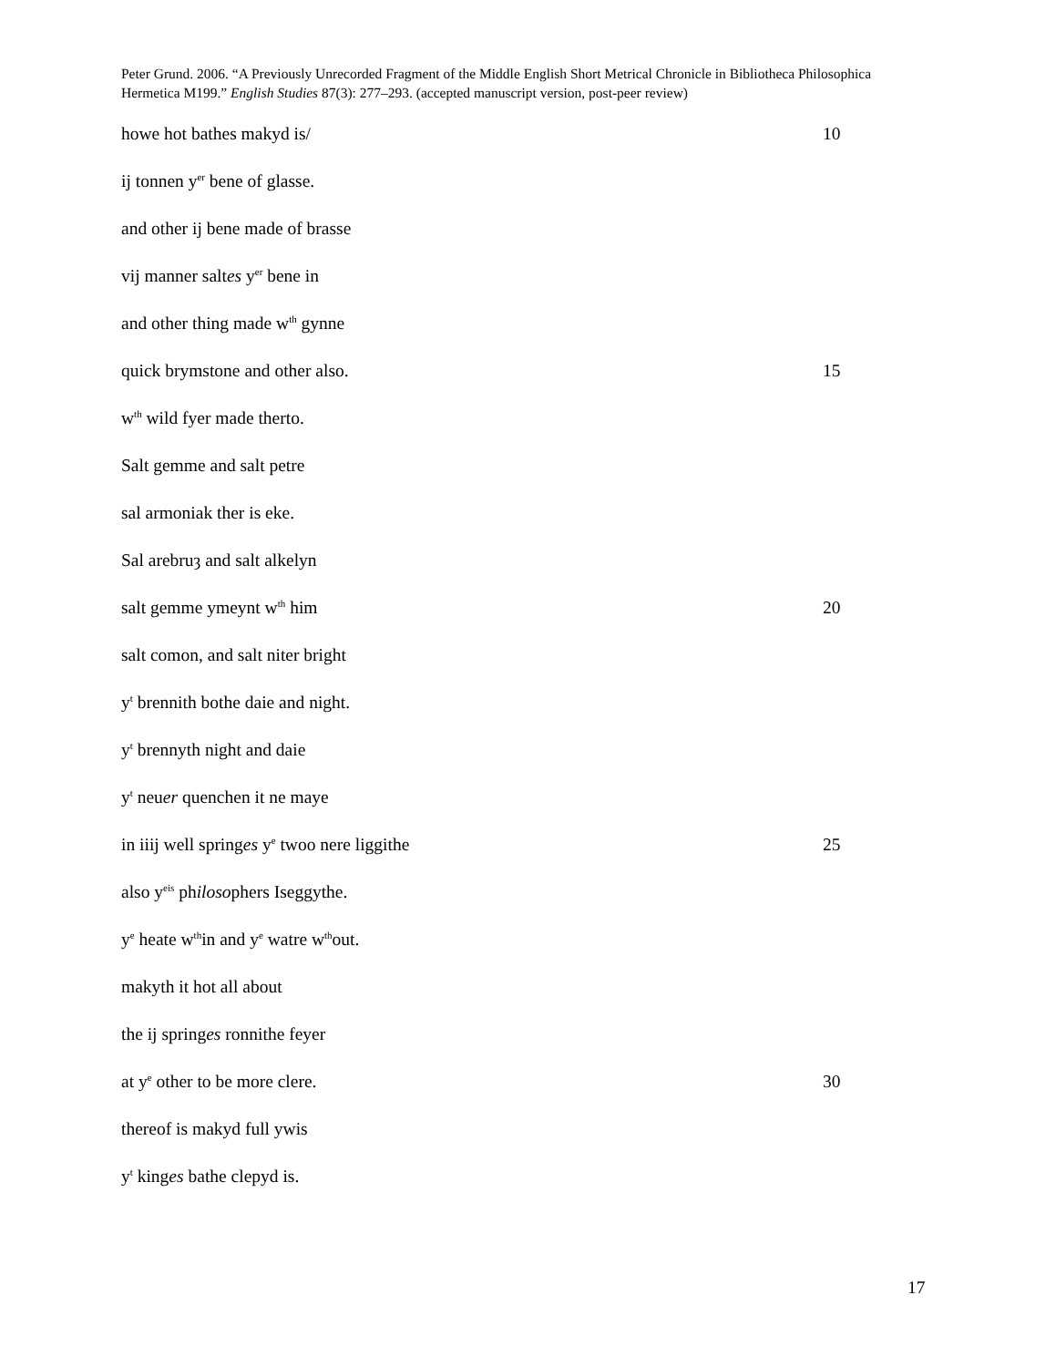Peter Grund. 2006. “A Previously Unrecorded Fragment of the Middle English Short Metrical Chronicle in Bibliotheca Philosophica Hermetica M199.” English Studies 87(3): 277–293. (accepted manuscript version, post-peer review)
howe hot bathes makyd is/ 10
ij tonnen y<sup>er</sup> bene of glasse.
and other ij bene made of brasse
vij manner saltes y<sup>er</sup> bene in
and other thing made w<sup>th</sup> gynne
quick brymstone and other also. 15
w<sup>th</sup> wild fyer made therto.
Salt gemme and salt petre
sal armoniak ther is eke.
Sal arebruȝ and salt alkelyn
salt gemme ymeynt w<sup>th</sup> him 20
salt comon, and salt niter bright
y<sup>t</sup> brennith bothe daie and night.
y<sup>t</sup> brennyth night and daie
y<sup>t</sup> neuer quenchen it ne maye
in iiij well springes y<sup>e</sup> twoo nere liggithe 25
also y<sup>eis</sup> philosophers Iseggythe.
y<sup>e</sup> heate w<sup>th</sup>in and y<sup>e</sup> watre w<sup>th</sup>out.
makyth it hot all about
the ij springes ronnithe feyer
at y<sup>e</sup> other to be more clere. 30
thereof is makyd full ywis
y<sup>t</sup> kinges bathe clepyd is.
17